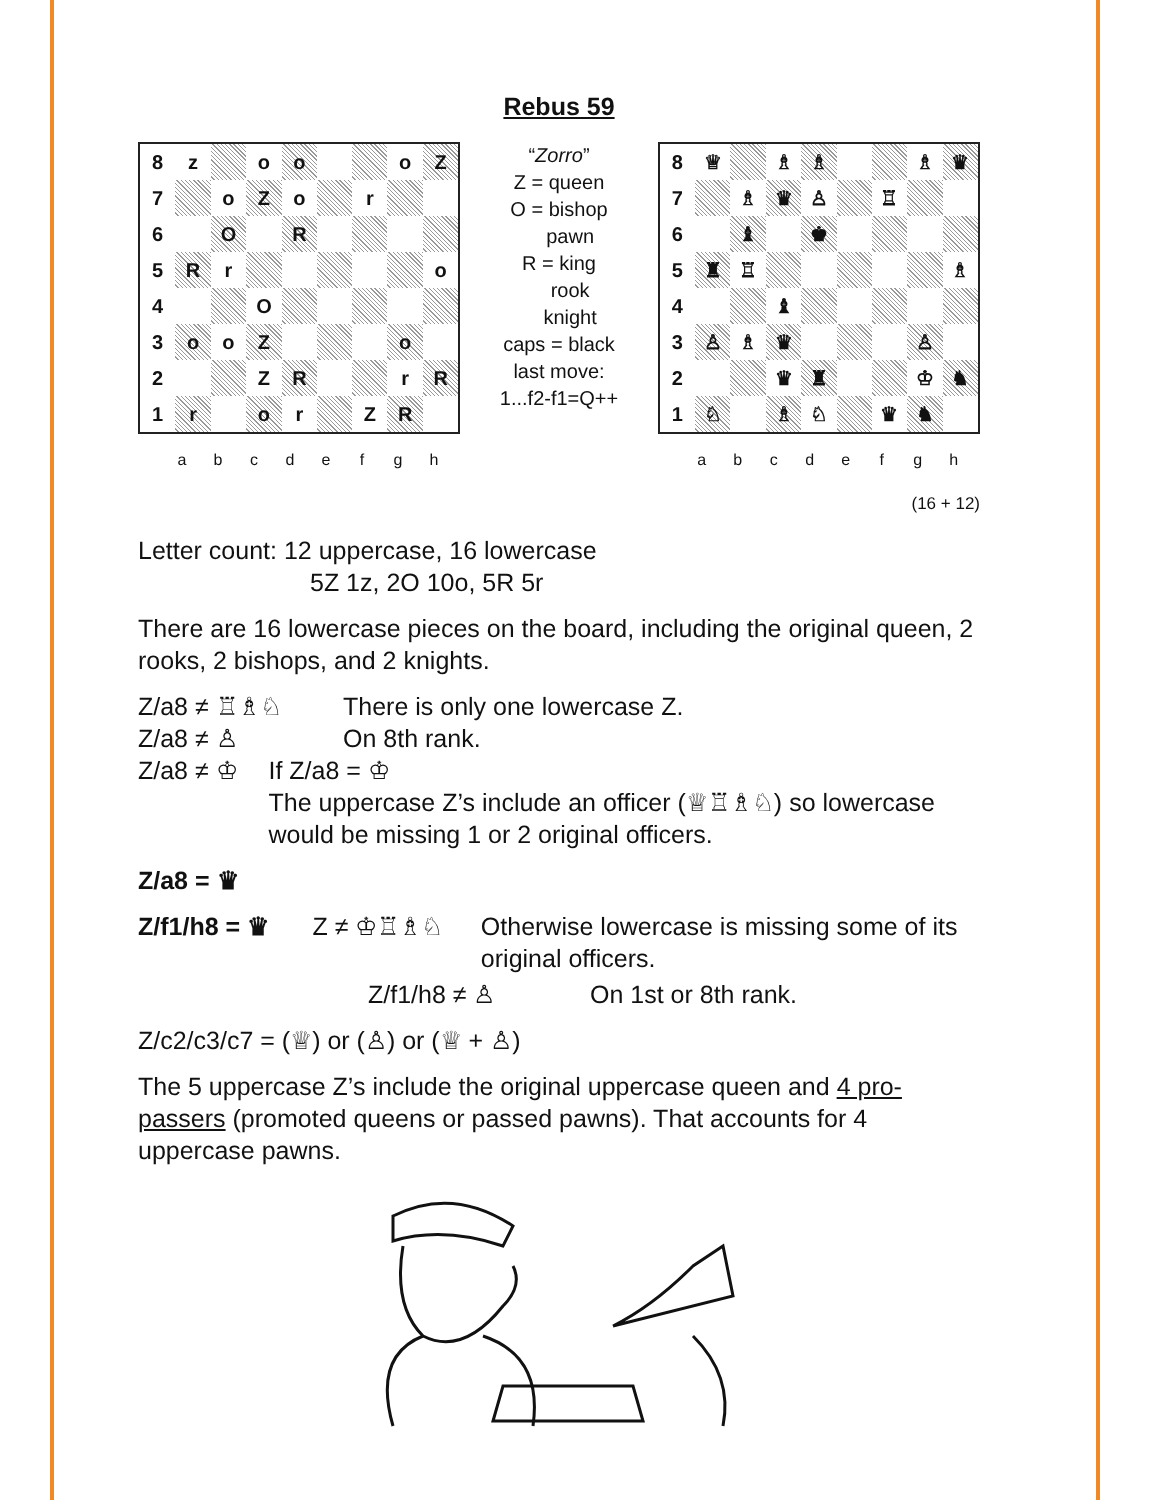Rebus 59
| 8 | z | | o | o | | | o | Z |
| 7 | | o | Z | o | | r | | |
| 6 | | O | | R | | | | |
| 5 | R | r | | | | | | o |
| 4 | | | O | | | | | |
| 3 | o | o | Z | | | | o | |
| 2 | | | Z | R | | | r | R |
| 1 | r | | o | r | | Z | R | |
a b c d e f g h
“Zorro”
Z = queen
O = bishop
pawn
R = king
rook
knight
caps = black
last move:
1...f2-f1=Q++
| 8 | ♕ | | ♗ | ♗ | | | ♗ | ♛ |
| 7 | | ♗ | ♛ | ♙ | | ♖ | | |
| 6 | | ♝ | | ♚ | | | | |
| 5 | ♜ | ♖ | | | | | | ♗ |
| 4 | | | ♝ | | | | | |
| 3 | ♙ | ♗ | ♛ | | | | ♙ | |
| 2 | | | ♛ | ♜ | | | ♔ | ♞ |
| 1 | ♘ | | ♗ | ♘ | | ♛ | ♞ | |
a b c d e f g h
(16 + 12)
Letter count: 12 uppercase, 16 lowercase
5Z 1z, 2O 10o, 5R 5r
There are 16 lowercase pieces on the board, including the original queen, 2 rooks, 2 bishops, and 2 knights.
Z/a8 ≠ ♖♗♘ There is only one lowercase Z.
Z/a8 ≠ ♙ On 8th rank.
Z/a8 ≠ ♔ If Z/a8 = ♔
The uppercase Z’s include an officer (♕♖♗♘) so lowercase would be missing 1 or 2 original officers.
Z/a8 = ♛
Z/f1/h8 = ♛ Z ≠ ♔♖♗♘ Otherwise lowercase is missing some of its original officers.
Z/f1/h8 ≠ ♙ On 1st or 8th rank.
Z/c2/c3/c7 = (♕) or (♙) or (♕ + ♙)
The 5 uppercase Z’s include the original uppercase queen and 4 pro-passers (promoted queens or passed pawns). That accounts for 4 uppercase pawns.